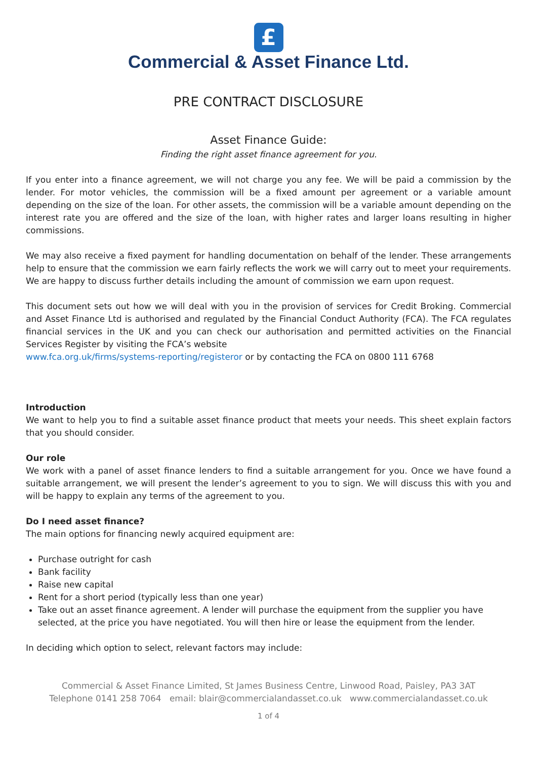£
Commercial & Asset Finance Ltd.
PRE CONTRACT DISCLOSURE
Asset Finance Guide:
Finding the right asset finance agreement for you.
If you enter into a finance agreement, we will not charge you any fee. We will be paid a commission by the lender. For motor vehicles, the commission will be a fixed amount per agreement or a variable amount depending on the size of the loan. For other assets, the commission will be a variable amount depending on the interest rate you are offered and the size of the loan, with higher rates and larger loans resulting in higher commissions.
We may also receive a fixed payment for handling documentation on behalf of the lender. These arrangements help to ensure that the commission we earn fairly reflects the work we will carry out to meet your requirements. We are happy to discuss further details including the amount of commission we earn upon request.
This document sets out how we will deal with you in the provision of services for Credit Broking. Commercial and Asset Finance Ltd is authorised and regulated by the Financial Conduct Authority (FCA). The FCA regulates financial services in the UK and you can check our authorisation and permitted activities on the Financial Services Register by visiting the FCA’s website
www.fca.org.uk/firms/systems-reporting/registeror or by contacting the FCA on 0800 111 6768
Introduction
We want to help you to find a suitable asset finance product that meets your needs. This sheet explain factors that you should consider.
Our role
We work with a panel of asset finance lenders to find a suitable arrangement for you. Once we have found a suitable arrangement, we will present the lender’s agreement to you to sign. We will discuss this with you and will be happy to explain any terms of the agreement to you.
Do I need asset finance?
The main options for financing newly acquired equipment are:
Purchase outright for cash
Bank facility
Raise new capital
Rent for a short period (typically less than one year)
Take out an asset finance agreement. A lender will purchase the equipment from the supplier you have selected, at the price you have negotiated. You will then hire or lease the equipment from the lender.
In deciding which option to select, relevant factors may include:
Commercial & Asset Finance Limited, St James Business Centre, Linwood Road, Paisley, PA3 3AT
Telephone 0141 258 7064 email: blair@commercialandasset.co.uk www.commercialandasset.co.uk
1 of 4